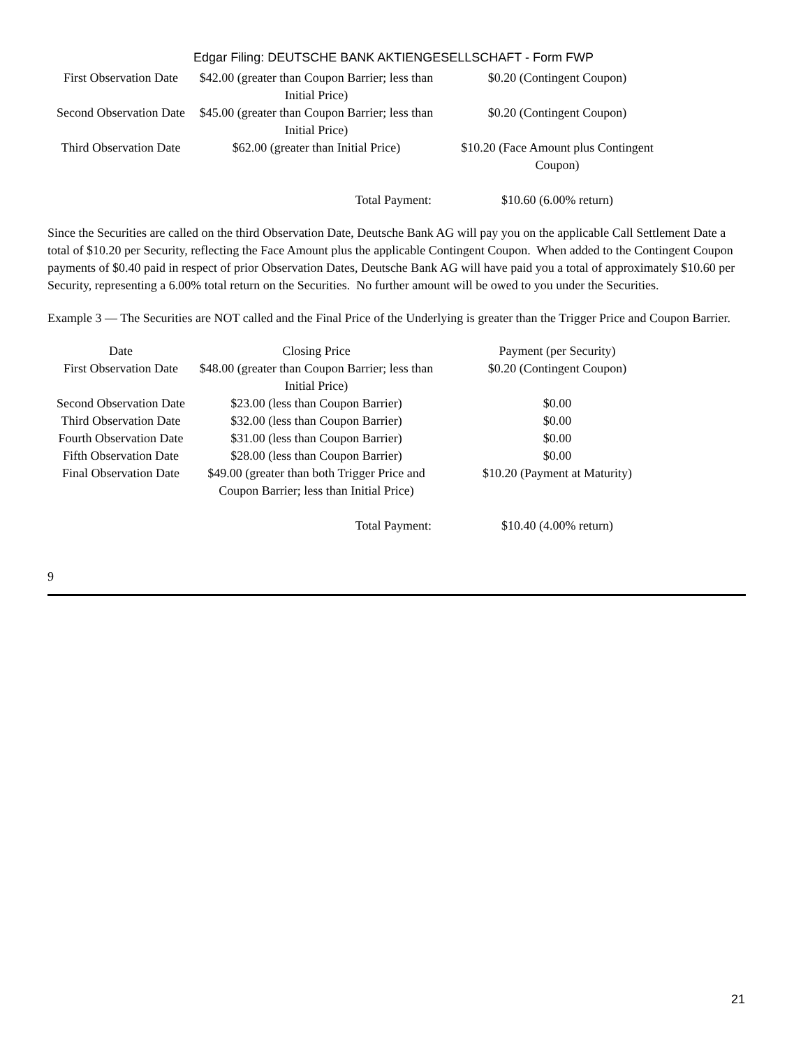Edgar Filing: DEUTSCHE BANK AKTIENGESELLSCHAFT - Form FWP
| First Observation Date | $42.00 (greater than Coupon Barrier; less than Initial Price) | $0.20 (Contingent Coupon) |
| Second Observation Date | $45.00 (greater than Coupon Barrier; less than Initial Price) | $0.20 (Contingent Coupon) |
| Third Observation Date | $62.00 (greater than Initial Price) | $10.20 (Face Amount plus Contingent Coupon) |
| Total Payment: | | $10.60 (6.00% return) |
Since the Securities are called on the third Observation Date, Deutsche Bank AG will pay you on the applicable Call Settlement Date a total of $10.20 per Security, reflecting the Face Amount plus the applicable Contingent Coupon. When added to the Contingent Coupon payments of $0.40 paid in respect of prior Observation Dates, Deutsche Bank AG will have paid you a total of approximately $10.60 per Security, representing a 6.00% total return on the Securities. No further amount will be owed to you under the Securities.
Example 3 — The Securities are NOT called and the Final Price of the Underlying is greater than the Trigger Price and Coupon Barrier.
| Date | Closing Price | Payment (per Security) |
| --- | --- | --- |
| First Observation Date | $48.00 (greater than Coupon Barrier; less than Initial Price) | $0.20 (Contingent Coupon) |
| Second Observation Date | $23.00 (less than Coupon Barrier) | $0.00 |
| Third Observation Date | $32.00 (less than Coupon Barrier) | $0.00 |
| Fourth Observation Date | $31.00 (less than Coupon Barrier) | $0.00 |
| Fifth Observation Date | $28.00 (less than Coupon Barrier) | $0.00 |
| Final Observation Date | $49.00 (greater than both Trigger Price and Coupon Barrier; less than Initial Price) | $10.20 (Payment at Maturity) |
| Total Payment: | | $10.40 (4.00% return) |
9
21